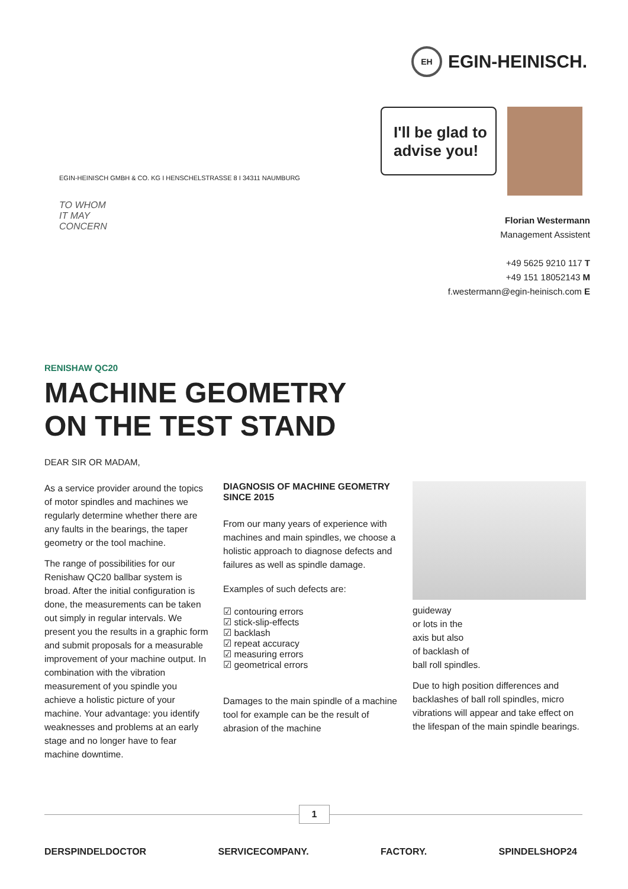EH EGIN-HEINISCH.
I'll be glad to
advise you!
EGIN-HEINISCH GMBH & CO. KG I HENSCHELSTRASSE 8 I 34311 NAUMBURG
TO WHOM
IT MAY
CONCERN
Florian Westermann
Management Assistent
+49 5625 9210 117 T
+49 151 18052143 M
f.westermann@egin-heinisch.com E
RENISHAW QC20
MACHINE GEOMETRY
ON THE TEST STAND
DEAR SIR OR MADAM,
As a service provider around the topics of motor spindles and machines we regularly determine whether there are any faults in the bearings, the taper geometry or the tool machine.
The range of possibilities for our Renishaw QC20 ballbar system is broad. After the initial configuration is done, the measurements can be taken out simply in regular intervals. We present you the results in a graphic form and submit proposals for a measurable improvement of your machine output. In combination with the vibration measurement of you spindle you achieve a holistic picture of your machine. Your advantage: you identify weaknesses and problems at an early stage and no longer have to fear machine downtime.
DIAGNOSIS OF MACHINE GEOMETRY
SINCE 2015
From our many years of experience with machines and main spindles, we choose a holistic approach to diagnose defects and failures as well as spindle damage.
Examples of such defects are:
☑ contouring errors
☑ stick-slip-effects
☑ backlash
☑ repeat accuracy
☑ measuring errors
☑ geometrical errors
Damages to the main spindle of a machine tool for example can be the result of abrasion of the machine
guideway
or lots in the
axis but also
of backlash of
ball roll spindles.
Due to high position differences and backlashes of ball roll spindles, micro vibrations will appear and take effect on the lifespan of the main spindle bearings.
1
DERSPINDELDOCTOR SERVICECOMPANY. FACTORY. SPINDELSHOP24